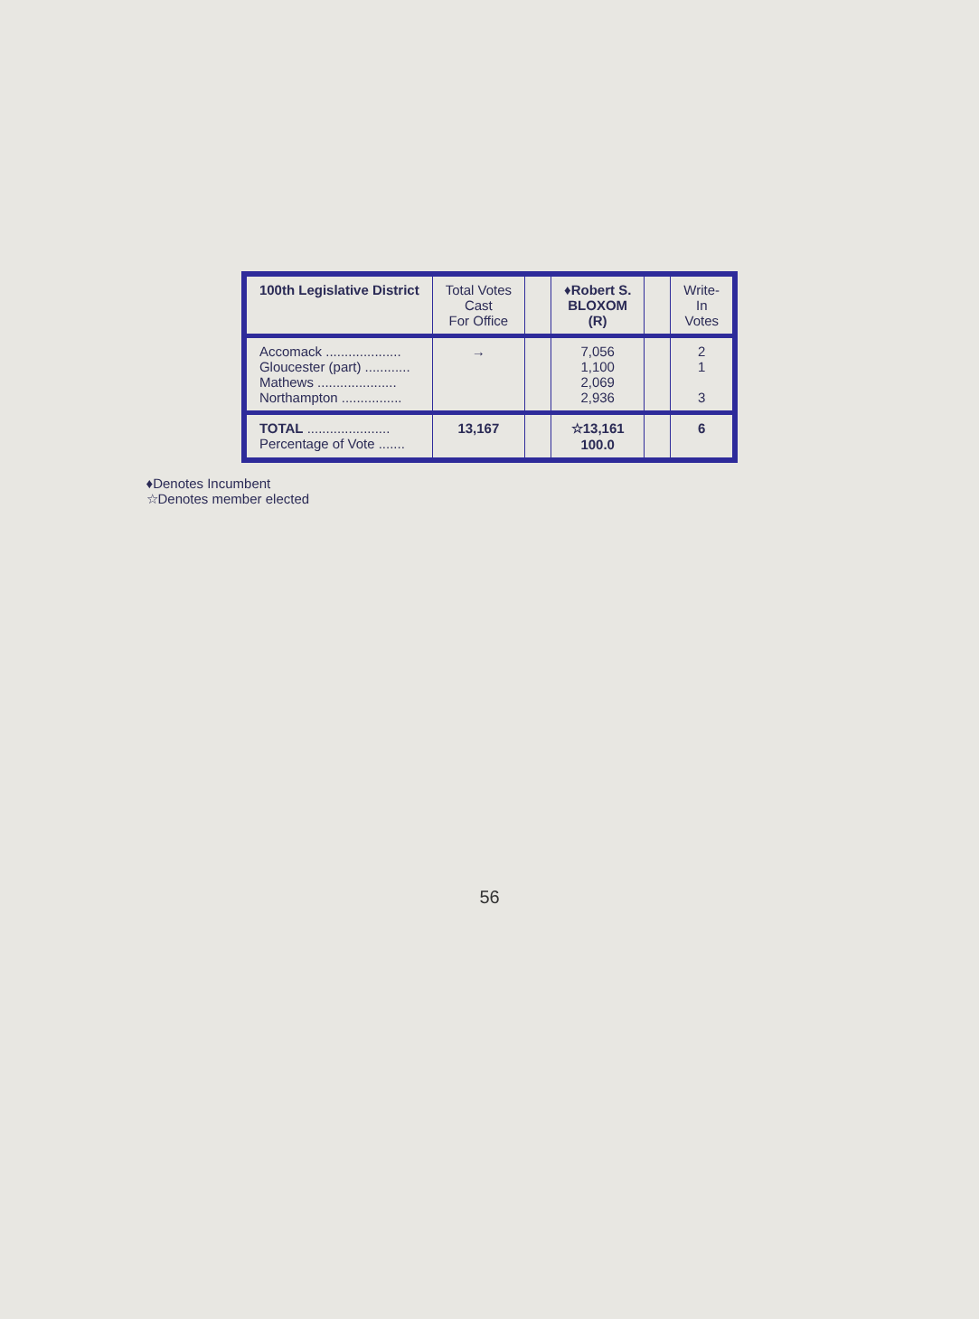| 100th Legislative District | Total Votes Cast For Office | | ♦Robert S. BLOXOM (R) | | Write- In Votes |
| --- | --- | --- | --- | --- | --- |
| Accomack .................... Gloucester (part) ............ Mathews ..................... Northampton ................ | → | | 7,056 1,100 2,069 2,936 | | 2 1 3 |
| TOTAL ...................... Percentage of Vote ....... | 13,167 | | ☆13,161 100.0 | | 6 |
♦Denotes Incumbent
☆Denotes member elected
56